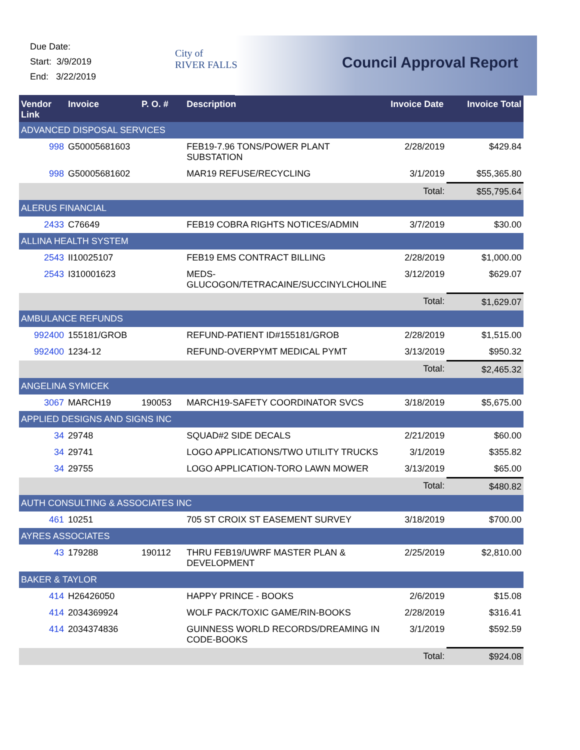Due Date:
Start: 3/9/2019
End: 3/22/2019
City of
RIVER FALLS
Council Approval Report
| Vendor Link | Invoice | P. O. # | Description | Invoice Date | Invoice Total |
| --- | --- | --- | --- | --- | --- |
| ADVANCED DISPOSAL SERVICES | | | | | |
| 998 | G50005681603 | | FEB19-7.96 TONS/POWER PLANT SUBSTATION | 2/28/2019 | $429.84 |
| 998 | G50005681602 | | MAR19 REFUSE/RECYCLING | 3/1/2019 | $55,365.80 |
| | | | | Total: | $55,795.64 |
| ALERUS FINANCIAL | | | | | |
| 2433 | C76649 | | FEB19 COBRA RIGHTS NOTICES/ADMIN | 3/7/2019 | $30.00 |
| ALLINA HEALTH SYSTEM | | | | | |
| 2543 | II10025107 | | FEB19 EMS CONTRACT BILLING | 2/28/2019 | $1,000.00 |
| 2543 | I310001623 | | MEDS-GLUCOGON/TETRACAINE/SUCCINYLCHOLINE | 3/12/2019 | $629.07 |
| | | | | Total: | $1,629.07 |
| AMBULANCE REFUNDS | | | | | |
| 992400 | 155181/GROB | | REFUND-PATIENT ID#155181/GROB | 2/28/2019 | $1,515.00 |
| 992400 | 1234-12 | | REFUND-OVERPYMT MEDICAL PYMT | 3/13/2019 | $950.32 |
| | | | | Total: | $2,465.32 |
| ANGELINA SYMICEK | | | | | |
| 3067 | MARCH19 | 190053 | MARCH19-SAFETY COORDINATOR SVCS | 3/18/2019 | $5,675.00 |
| APPLIED DESIGNS AND SIGNS INC | | | | | |
| 34 | 29748 | | SQUAD#2 SIDE DECALS | 2/21/2019 | $60.00 |
| 34 | 29741 | | LOGO APPLICATIONS/TWO UTILITY TRUCKS | 3/1/2019 | $355.82 |
| 34 | 29755 | | LOGO APPLICATION-TORO LAWN MOWER | 3/13/2019 | $65.00 |
| | | | | Total: | $480.82 |
| AUTH CONSULTING & ASSOCIATES INC | | | | | |
| 461 | 10251 | | 705 ST CROIX ST EASEMENT SURVEY | 3/18/2019 | $700.00 |
| AYRES ASSOCIATES | | | | | |
| 43 | 179288 | 190112 | THRU FEB19/UWRF MASTER PLAN & DEVELOPMENT | 2/25/2019 | $2,810.00 |
| BAKER & TAYLOR | | | | | |
| 414 | H26426050 | | HAPPY PRINCE - BOOKS | 2/6/2019 | $15.08 |
| 414 | 2034369924 | | WOLF PACK/TOXIC GAME/RIN-BOOKS | 2/28/2019 | $316.41 |
| 414 | 2034374836 | | GUINNESS WORLD RECORDS/DREAMING IN CODE-BOOKS | 3/1/2019 | $592.59 |
| | | | | Total: | $924.08 |